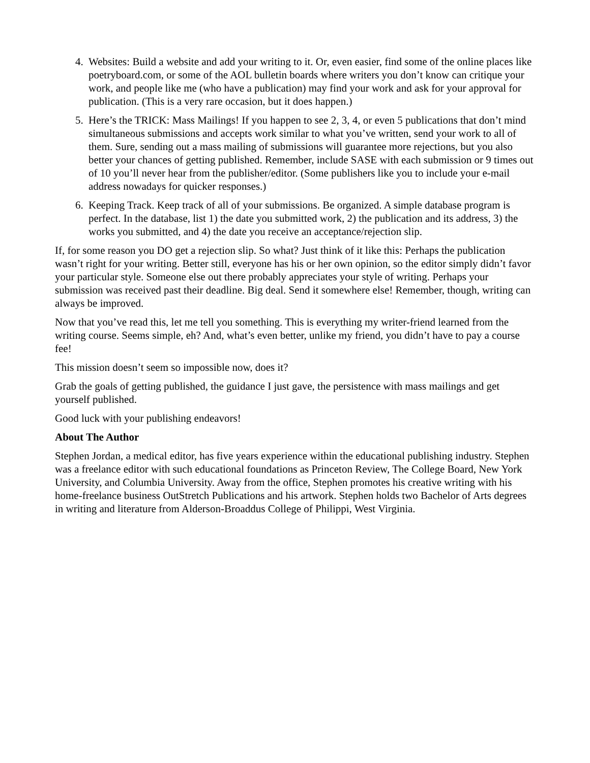4. Websites: Build a website and add your writing to it. Or, even easier, find some of the online places like poetryboard.com, or some of the AOL bulletin boards where writers you don’t know can critique your work, and people like me (who have a publication) may find your work and ask for your approval for publication. (This is a very rare occasion, but it does happen.)
5. Here’s the TRICK: Mass Mailings! If you happen to see 2, 3, 4, or even 5 publications that don’t mind simultaneous submissions and accepts work similar to what you’ve written, send your work to all of them. Sure, sending out a mass mailing of submissions will guarantee more rejections, but you also better your chances of getting published. Remember, include SASE with each submission or 9 times out of 10 you’ll never hear from the publisher/editor. (Some publishers like you to include your e-mail address nowadays for quicker responses.)
6. Keeping Track. Keep track of all of your submissions. Be organized. A simple database program is perfect. In the database, list 1) the date you submitted work, 2) the publication and its address, 3) the works you submitted, and 4) the date you receive an acceptance/rejection slip.
If, for some reason you DO get a rejection slip. So what? Just think of it like this: Perhaps the publication wasn’t right for your writing. Better still, everyone has his or her own opinion, so the editor simply didn’t favor your particular style. Someone else out there probably appreciates your style of writing. Perhaps your submission was received past their deadline. Big deal. Send it somewhere else! Remember, though, writing can always be improved.
Now that you’ve read this, let me tell you something. This is everything my writer-friend learned from the writing course. Seems simple, eh? And, what’s even better, unlike my friend, you didn’t have to pay a course fee!
This mission doesn’t seem so impossible now, does it?
Grab the goals of getting published, the guidance I just gave, the persistence with mass mailings and get yourself published.
Good luck with your publishing endeavors!
About The Author
Stephen Jordan, a medical editor, has five years experience within the educational publishing industry. Stephen was a freelance editor with such educational foundations as Princeton Review, The College Board, New York University, and Columbia University. Away from the office, Stephen promotes his creative writing with his home-freelance business OutStretch Publications and his artwork. Stephen holds two Bachelor of Arts degrees in writing and literature from Alderson-Broaddus College of Philippi, West Virginia.